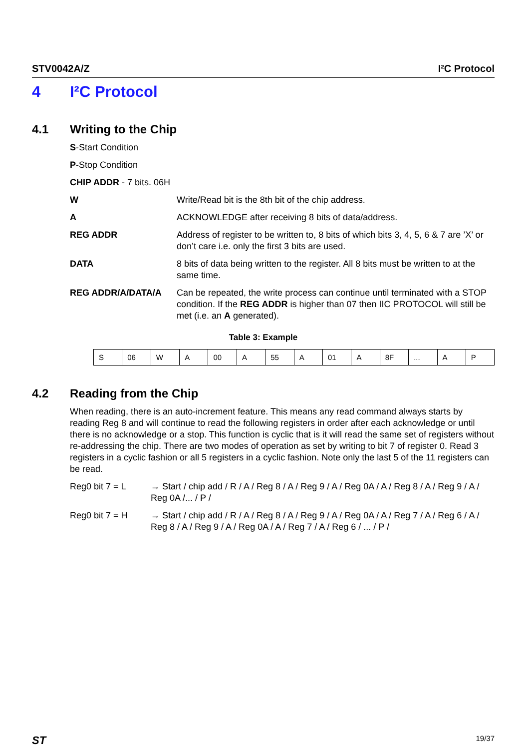STV0042A/Z I²C Protocol
4 I²C Protocol
4.1 Writing to the Chip
S-Start Condition
P-Stop Condition
CHIP ADDR - 7 bits. 06H
W Write/Read bit is the 8th bit of the chip address.
A ACKNOWLEDGE after receiving 8 bits of data/address.
REG ADDR Address of register to be written to, 8 bits of which bits 3, 4, 5, 6 & 7 are ’X’ or don’t care i.e. only the first 3 bits are used.
DATA 8 bits of data being written to the register. All 8 bits must be written to at the same time.
REG ADDR/A/DATA/A Can be repeated, the write process can continue until terminated with a STOP condition. If the REG ADDR is higher than 07 then IIC PROTOCOL will still be met (i.e. an A generated).
Table 3: Example
| S | 06 | W | A | 00 | A | 55 | A | 01 | A | 8F | ... | A | P |
4.2 Reading from the Chip
When reading, there is an auto-increment feature. This means any read command always starts by reading Reg 8 and will continue to read the following registers in order after each acknowledge or until there is no acknowledge or a stop. This function is cyclic that is it will read the same set of registers without re-addressing the chip. There are two modes of operation as set by writing to bit 7 of register 0. Read 3 registers in a cyclic fashion or all 5 registers in a cyclic fashion. Note only the last 5 of the 11 registers can be read.
Reg0 bit 7 = L → Start / chip add / R / A / Reg 8 / A / Reg 9 / A / Reg 0A / A / Reg 8 / A / Reg 9 / A / Reg 0A /... / P /
Reg0 bit 7 = H → Start / chip add / R / A / Reg 8 / A / Reg 9 / A / Reg 0A / A / Reg 7 / A / Reg 6 / A / Reg 8 / A / Reg 9 / A / Reg 0A / A / Reg 7 / A / Reg 6 / ... / P /
ST 19/37